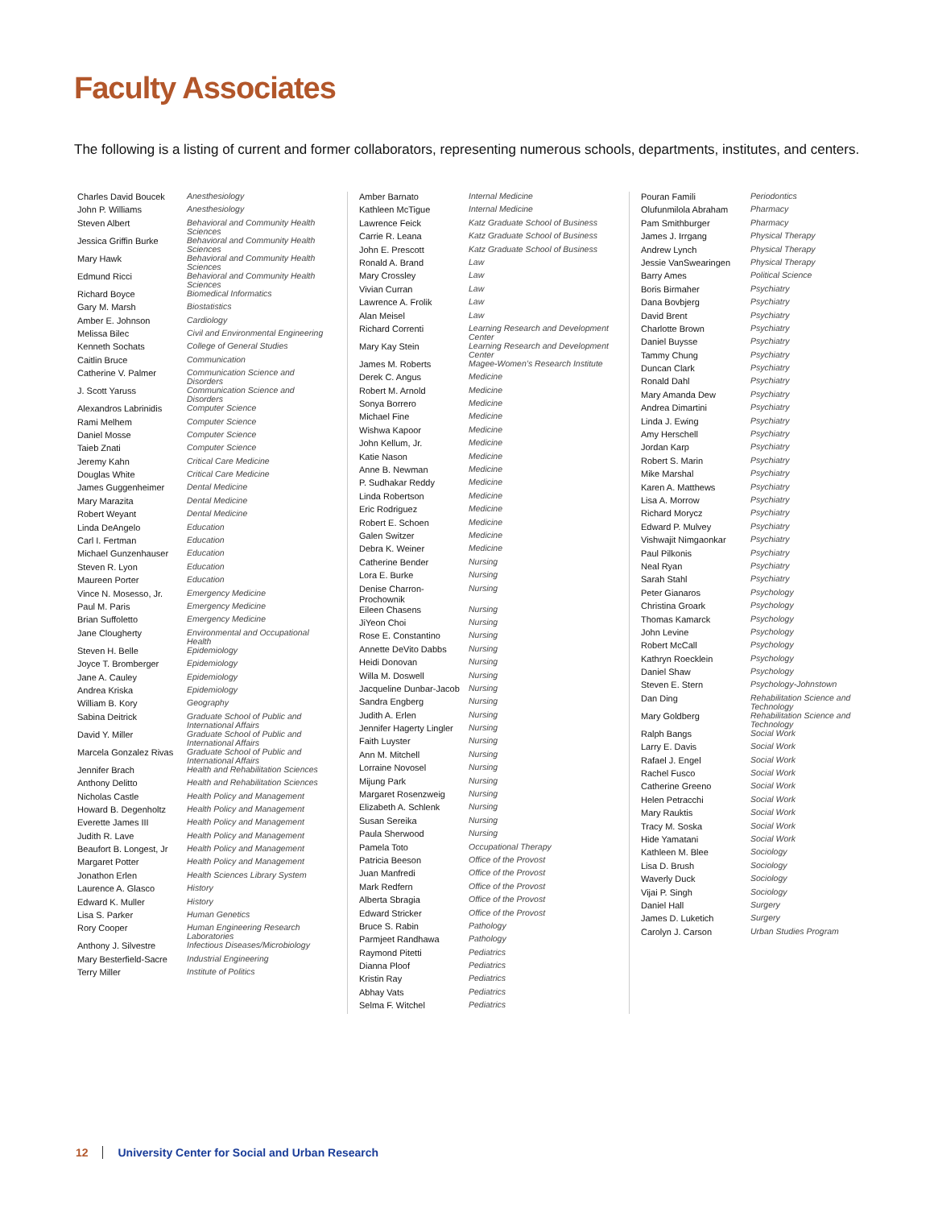Faculty Associates
The following is a listing of current and former collaborators, representing numerous schools, departments, institutes, and centers.
| Charles David Boucek | Anesthesiology |
| John P. Williams | Anesthesiology |
| Steven Albert | Behavioral and Community Health Sciences |
| Jessica Griffin Burke | Behavioral and Community Health Sciences |
| Mary Hawk | Behavioral and Community Health Sciences |
| Edmund Ricci | Behavioral and Community Health Sciences |
| Richard Boyce | Biomedical Informatics |
| Gary M. Marsh | Biostatistics |
| Amber E. Johnson | Cardiology |
| Melissa Bilec | Civil and Environmental Engineering |
| Kenneth Sochats | College of General Studies |
| Caitlin Bruce | Communication |
| Catherine V. Palmer | Communication Science and Disorders |
| J. Scott Yaruss | Communication Science and Disorders |
| Alexandros Labrinidis | Computer Science |
| Rami Melhem | Computer Science |
| Daniel Mosse | Computer Science |
| Taieb Znati | Computer Science |
| Jeremy Kahn | Critical Care Medicine |
| Douglas White | Critical Care Medicine |
| James Guggenheimer | Dental Medicine |
| Mary Marazita | Dental Medicine |
| Robert Weyant | Dental Medicine |
| Linda DeAngelo | Education |
| Carl I. Fertman | Education |
| Michael Gunzenhauser | Education |
| Steven R. Lyon | Education |
| Maureen Porter | Education |
| Vince N. Mosesso, Jr. | Emergency Medicine |
| Paul M. Paris | Emergency Medicine |
| Brian Suffoletto | Emergency Medicine |
| Jane Clougherty | Environmental and Occupational Health |
| Steven H. Belle | Epidemiology |
| Joyce T. Bromberger | Epidemiology |
| Jane A. Cauley | Epidemiology |
| Andrea Kriska | Epidemiology |
| William B. Kory | Geography |
| Sabina Deitrick | Graduate School of Public and International Affairs |
| David Y. Miller | Graduate School of Public and International Affairs |
| Marcela Gonzalez Rivas | Graduate School of Public and International Affairs |
| Jennifer Brach | Health and Rehabilitation Sciences |
| Anthony Delitto | Health and Rehabilitation Sciences |
| Nicholas Castle | Health Policy and Management |
| Howard B. Degenholtz | Health Policy and Management |
| Everette James III | Health Policy and Management |
| Judith R. Lave | Health Policy and Management |
| Beaufort B. Longest, Jr | Health Policy and Management |
| Margaret Potter | Health Policy and Management |
| Jonathon Erlen | Health Sciences Library System |
| Laurence A. Glasco | History |
| Edward K. Muller | History |
| Lisa S. Parker | Human Genetics |
| Rory Cooper | Human Engineering Research Laboratories |
| Anthony J. Silvestre | Infectious Diseases/Microbiology |
| Mary Besterfield-Sacre | Industrial Engineering |
| Terry Miller | Institute of Politics |
| Amber Barnato | Internal Medicine |
| Kathleen McTigue | Internal Medicine |
| Lawrence Feick | Katz Graduate School of Business |
| Carrie R. Leana | Katz Graduate School of Business |
| John E. Prescott | Katz Graduate School of Business |
| Ronald A. Brand | Law |
| Mary Crossley | Law |
| Vivian Curran | Law |
| Lawrence A. Frolik | Law |
| Alan Meisel | Law |
| Richard Correnti | Learning Research and Development Center |
| Mary Kay Stein | Learning Research and Development Center |
| James M. Roberts | Magee-Women’s Research Institute |
| Derek C. Angus | Medicine |
| Robert M. Arnold | Medicine |
| Sonya Borrero | Medicine |
| Michael Fine | Medicine |
| Wishwa Kapoor | Medicine |
| John Kellum, Jr. | Medicine |
| Katie Nason | Medicine |
| Anne B. Newman | Medicine |
| P. Sudhakar Reddy | Medicine |
| Linda Robertson | Medicine |
| Eric Rodriguez | Medicine |
| Robert E. Schoen | Medicine |
| Galen Switzer | Medicine |
| Debra K. Weiner | Medicine |
| Catherine Bender | Nursing |
| Lora E. Burke | Nursing |
| Denise Charron-Prochownik | Nursing |
| Eileen Chasens | Nursing |
| JiYeon Choi | Nursing |
| Rose E. Constantino | Nursing |
| Annette DeVito Dabbs | Nursing |
| Heidi Donovan | Nursing |
| Willa M. Doswell | Nursing |
| Jacqueline Dunbar-Jacob | Nursing |
| Sandra Engberg | Nursing |
| Judith A. Erlen | Nursing |
| Jennifer Hagerty Lingler | Nursing |
| Faith Luyster | Nursing |
| Ann M. Mitchell | Nursing |
| Lorraine Novosel | Nursing |
| Mijung Park | Nursing |
| Margaret Rosenzweig | Nursing |
| Elizabeth A. Schlenk | Nursing |
| Susan Sereika | Nursing |
| Paula Sherwood | Nursing |
| Pamela Toto | Occupational Therapy |
| Patricia Beeson | Office of the Provost |
| Juan Manfredi | Office of the Provost |
| Mark Redfern | Office of the Provost |
| Alberta Sbragia | Office of the Provost |
| Edward Stricker | Office of the Provost |
| Bruce S. Rabin | Pathology |
| Parmjeet Randhawa | Pathology |
| Raymond Pitetti | Pediatrics |
| Dianna Ploof | Pediatrics |
| Kristin Ray | Pediatrics |
| Abhay Vats | Pediatrics |
| Selma F. Witchel | Pediatrics |
| Pouran Famili | Periodontics |
| Olufunmilola Abraham | Pharmacy |
| Pam Smithburger | Pharmacy |
| James J. Irrgang | Physical Therapy |
| Andrew Lynch | Physical Therapy |
| Jessie VanSwearingen | Physical Therapy |
| Barry Ames | Political Science |
| Boris Birmaher | Psychiatry |
| Dana Bovbjerg | Psychiatry |
| David Brent | Psychiatry |
| Charlotte Brown | Psychiatry |
| Daniel Buysse | Psychiatry |
| Tammy Chung | Psychiatry |
| Duncan Clark | Psychiatry |
| Ronald Dahl | Psychiatry |
| Mary Amanda Dew | Psychiatry |
| Andrea Dimartini | Psychiatry |
| Linda J. Ewing | Psychiatry |
| Amy Herschell | Psychiatry |
| Jordan Karp | Psychiatry |
| Robert S. Marin | Psychiatry |
| Mike Marshal | Psychiatry |
| Karen A. Matthews | Psychiatry |
| Lisa A. Morrow | Psychiatry |
| Richard Morycz | Psychiatry |
| Edward P. Mulvey | Psychiatry |
| Vishwajit Nimgaonkar | Psychiatry |
| Paul Pilkonis | Psychiatry |
| Neal Ryan | Psychiatry |
| Sarah Stahl | Psychiatry |
| Peter Gianaros | Psychology |
| Christina Groark | Psychology |
| Thomas Kamarck | Psychology |
| John Levine | Psychology |
| Robert McCall | Psychology |
| Kathryn Roecklein | Psychology |
| Daniel Shaw | Psychology |
| Steven E. Stern | Psychology-Johnstown |
| Dan Ding | Rehabilitation Science and Technology |
| Mary Goldberg | Rehabilitation Science and Technology |
| Ralph Bangs | Social Work |
| Larry E. Davis | Social Work |
| Rafael J. Engel | Social Work |
| Rachel Fusco | Social Work |
| Catherine Greeno | Social Work |
| Helen Petracchi | Social Work |
| Mary Rauktis | Social Work |
| Tracy M. Soska | Social Work |
| Hide Yamatani | Social Work |
| Kathleen M. Blee | Sociology |
| Lisa D. Brush | Sociology |
| Waverly Duck | Sociology |
| Vijai P. Singh | Sociology |
| Daniel Hall | Surgery |
| James D. Luketich | Surgery |
| Carolyn J. Carson | Urban Studies Program |
12 University Center for Social and Urban Research